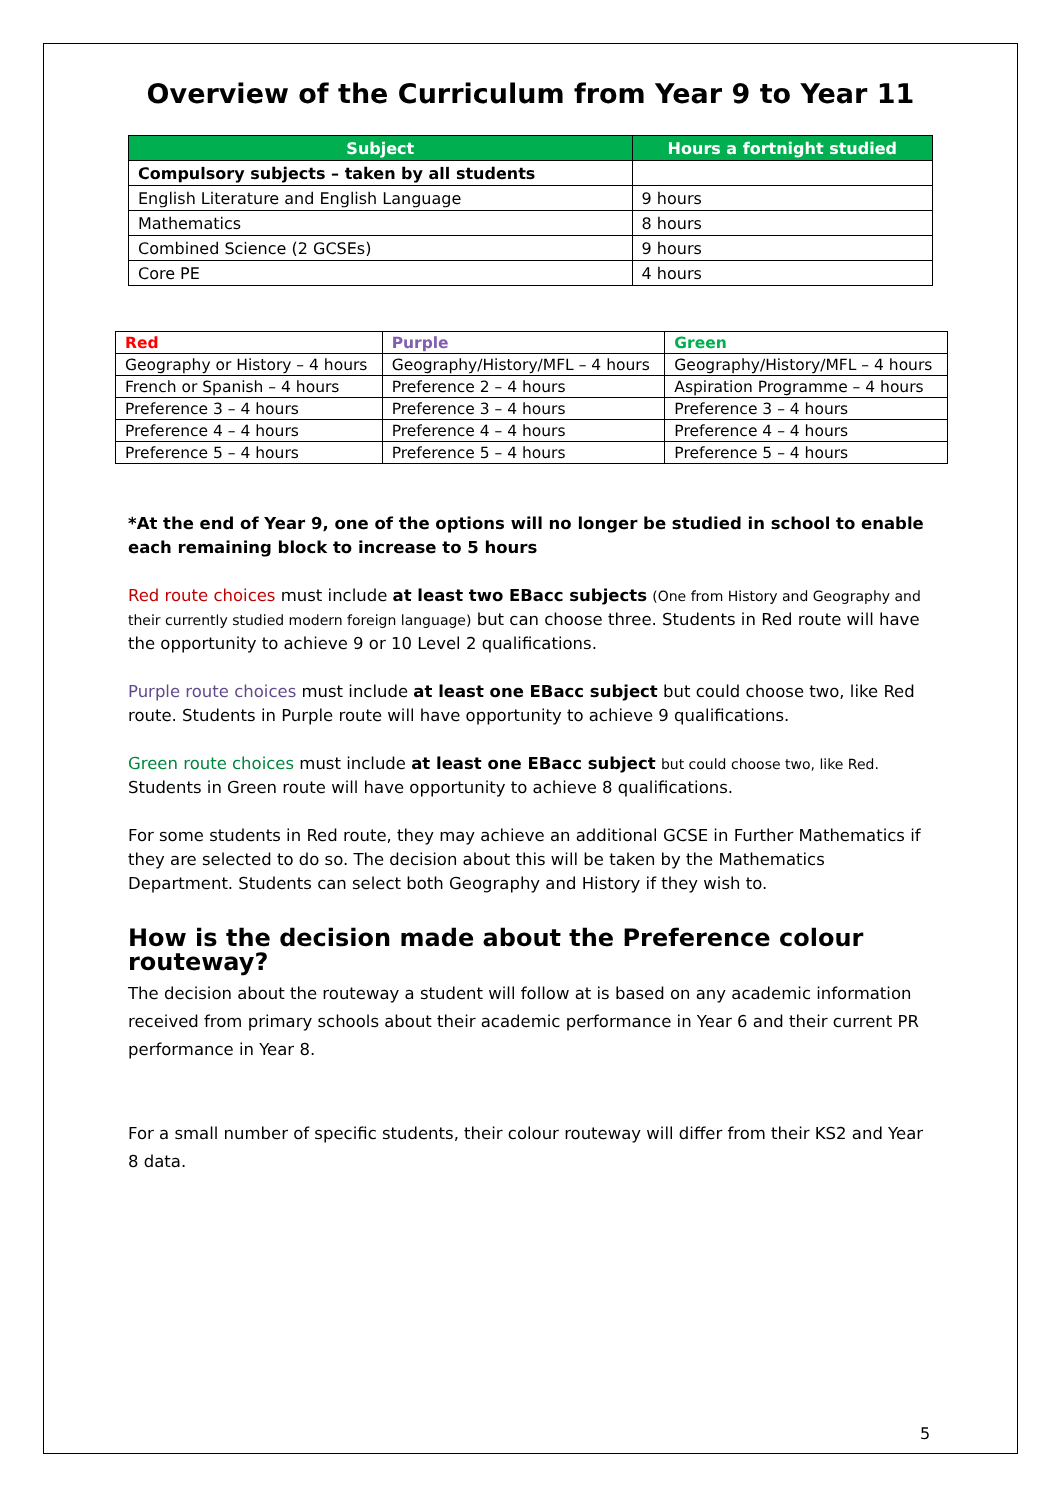Overview of the Curriculum from Year 9 to Year 11
| Subject | Hours a fortnight studied |
| --- | --- |
| Compulsory subjects – taken by all students | |
| English Literature and English Language | 9 hours |
| Mathematics | 8 hours |
| Combined Science (2 GCSEs) | 9 hours |
| Core PE | 4 hours |
| Red | Purple | Green |
| Geography or History – 4 hours | Geography/History/MFL – 4 hours | Geography/History/MFL – 4 hours |
| French or Spanish – 4 hours | Preference 2 – 4 hours | Aspiration Programme – 4 hours |
| Preference 3 – 4 hours | Preference 3 – 4 hours | Preference 3 – 4 hours |
| Preference 4 – 4 hours | Preference 4 – 4 hours | Preference 4 – 4 hours |
| Preference 5 – 4 hours | Preference 5 – 4 hours | Preference 5 – 4 hours |
*At the end of Year 9, one of the options will no longer be studied in school to enable each remaining block to increase to 5 hours
Red route choices must include at least two EBacc subjects (One from History and Geography and their currently studied modern foreign language) but can choose three. Students in Red route will have the opportunity to achieve 9 or 10 Level 2 qualifications.
Purple route choices must include at least one EBacc subject but could choose two, like Red route. Students in Purple route will have opportunity to achieve 9 qualifications.
Green route choices must include at least one EBacc subject but could choose two, like Red.
Students in Green route will have opportunity to achieve 8 qualifications.
For some students in Red route, they may achieve an additional GCSE in Further Mathematics if they are selected to do so. The decision about this will be taken by the Mathematics Department. Students can select both Geography and History if they wish to.
How is the decision made about the Preference colour routeway?
The decision about the routeway a student will follow at is based on any academic information received from primary schools about their academic performance in Year 6 and their current PR performance in Year 8.
For a small number of specific students, their colour routeway will differ from their KS2 and Year 8 data.
5